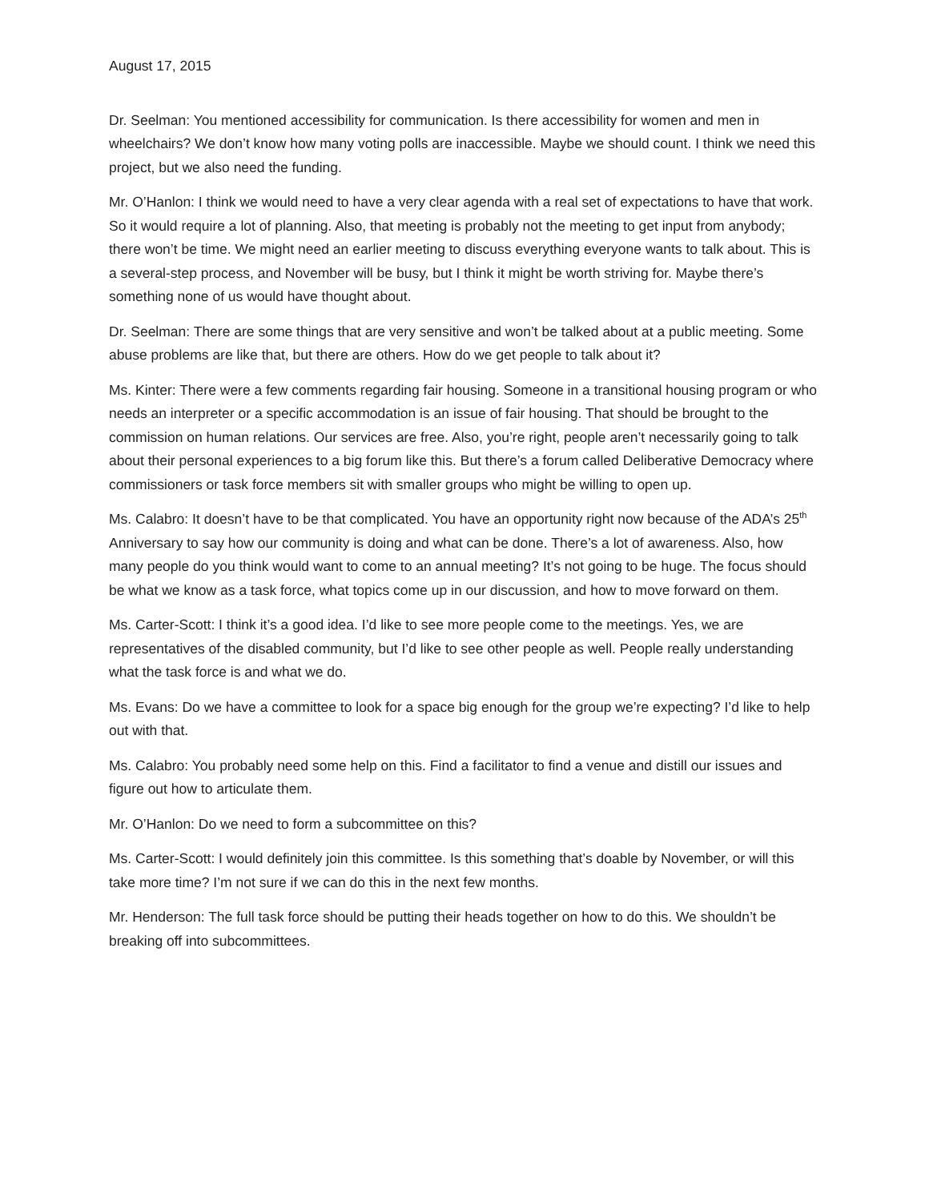August 17, 2015
Dr. Seelman: You mentioned accessibility for communication. Is there accessibility for women and men in wheelchairs? We don’t know how many voting polls are inaccessible. Maybe we should count. I think we need this project, but we also need the funding.
Mr. O’Hanlon: I think we would need to have a very clear agenda with a real set of expectations to have that work. So it would require a lot of planning. Also, that meeting is probably not the meeting to get input from anybody; there won’t be time. We might need an earlier meeting to discuss everything everyone wants to talk about. This is a several-step process, and November will be busy, but I think it might be worth striving for. Maybe there’s something none of us would have thought about.
Dr. Seelman: There are some things that are very sensitive and won’t be talked about at a public meeting. Some abuse problems are like that, but there are others. How do we get people to talk about it?
Ms. Kinter: There were a few comments regarding fair housing. Someone in a transitional housing program or who needs an interpreter or a specific accommodation is an issue of fair housing. That should be brought to the commission on human relations. Our services are free. Also, you’re right, people aren’t necessarily going to talk about their personal experiences to a big forum like this. But there’s a forum called Deliberative Democracy where commissioners or task force members sit with smaller groups who might be willing to open up.
Ms. Calabro: It doesn’t have to be that complicated. You have an opportunity right now because of the ADA’s 25<sup>th</sup> Anniversary to say how our community is doing and what can be done. There’s a lot of awareness. Also, how many people do you think would want to come to an annual meeting? It’s not going to be huge. The focus should be what we know as a task force, what topics come up in our discussion, and how to move forward on them.
Ms. Carter-Scott: I think it’s a good idea. I’d like to see more people come to the meetings. Yes, we are representatives of the disabled community, but I’d like to see other people as well. People really understanding what the task force is and what we do.
Ms. Evans: Do we have a committee to look for a space big enough for the group we’re expecting? I’d like to help out with that.
Ms. Calabro: You probably need some help on this. Find a facilitator to find a venue and distill our issues and figure out how to articulate them.
Mr. O’Hanlon: Do we need to form a subcommittee on this?
Ms. Carter-Scott: I would definitely join this committee. Is this something that’s doable by November, or will this take more time? I’m not sure if we can do this in the next few months.
Mr. Henderson: The full task force should be putting their heads together on how to do this. We shouldn’t be breaking off into subcommittees.